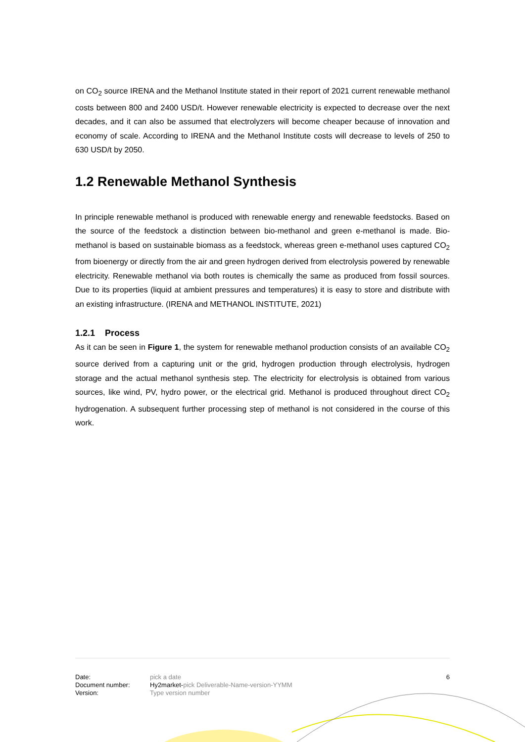on CO<sub>2</sub> source IRENA and the Methanol Institute stated in their report of 2021 current renewable methanol costs between 800 and 2400 USD/t. However renewable electricity is expected to decrease over the next decades, and it can also be assumed that electrolyzers will become cheaper because of innovation and economy of scale. According to IRENA and the Methanol Institute costs will decrease to levels of 250 to 630 USD/t by 2050.
1.2 Renewable Methanol Synthesis
In principle renewable methanol is produced with renewable energy and renewable feedstocks. Based on the source of the feedstock a distinction between bio-methanol and green e-methanol is made. Bio-methanol is based on sustainable biomass as a feedstock, whereas green e-methanol uses captured CO<sub>2</sub> from bioenergy or directly from the air and green hydrogen derived from electrolysis powered by renewable electricity. Renewable methanol via both routes is chemically the same as produced from fossil sources. Due to its properties (liquid at ambient pressures and temperatures) it is easy to store and distribute with an existing infrastructure. (IRENA and METHANOL INSTITUTE, 2021)
1.2.1 Process
As it can be seen in Figure 1, the system for renewable methanol production consists of an available CO<sub>2</sub> source derived from a capturing unit or the grid, hydrogen production through electrolysis, hydrogen storage and the actual methanol synthesis step. The electricity for electrolysis is obtained from various sources, like wind, PV, hydro power, or the electrical grid. Methanol is produced throughout direct CO<sub>2</sub> hydrogenation. A subsequent further processing step of methanol is not considered in the course of this work.
| Date: | pick a date | 6 |
| Document number: | Hy2market- pick Deliverable-Name-version-YYMM | |
| Version: | Type version number | |